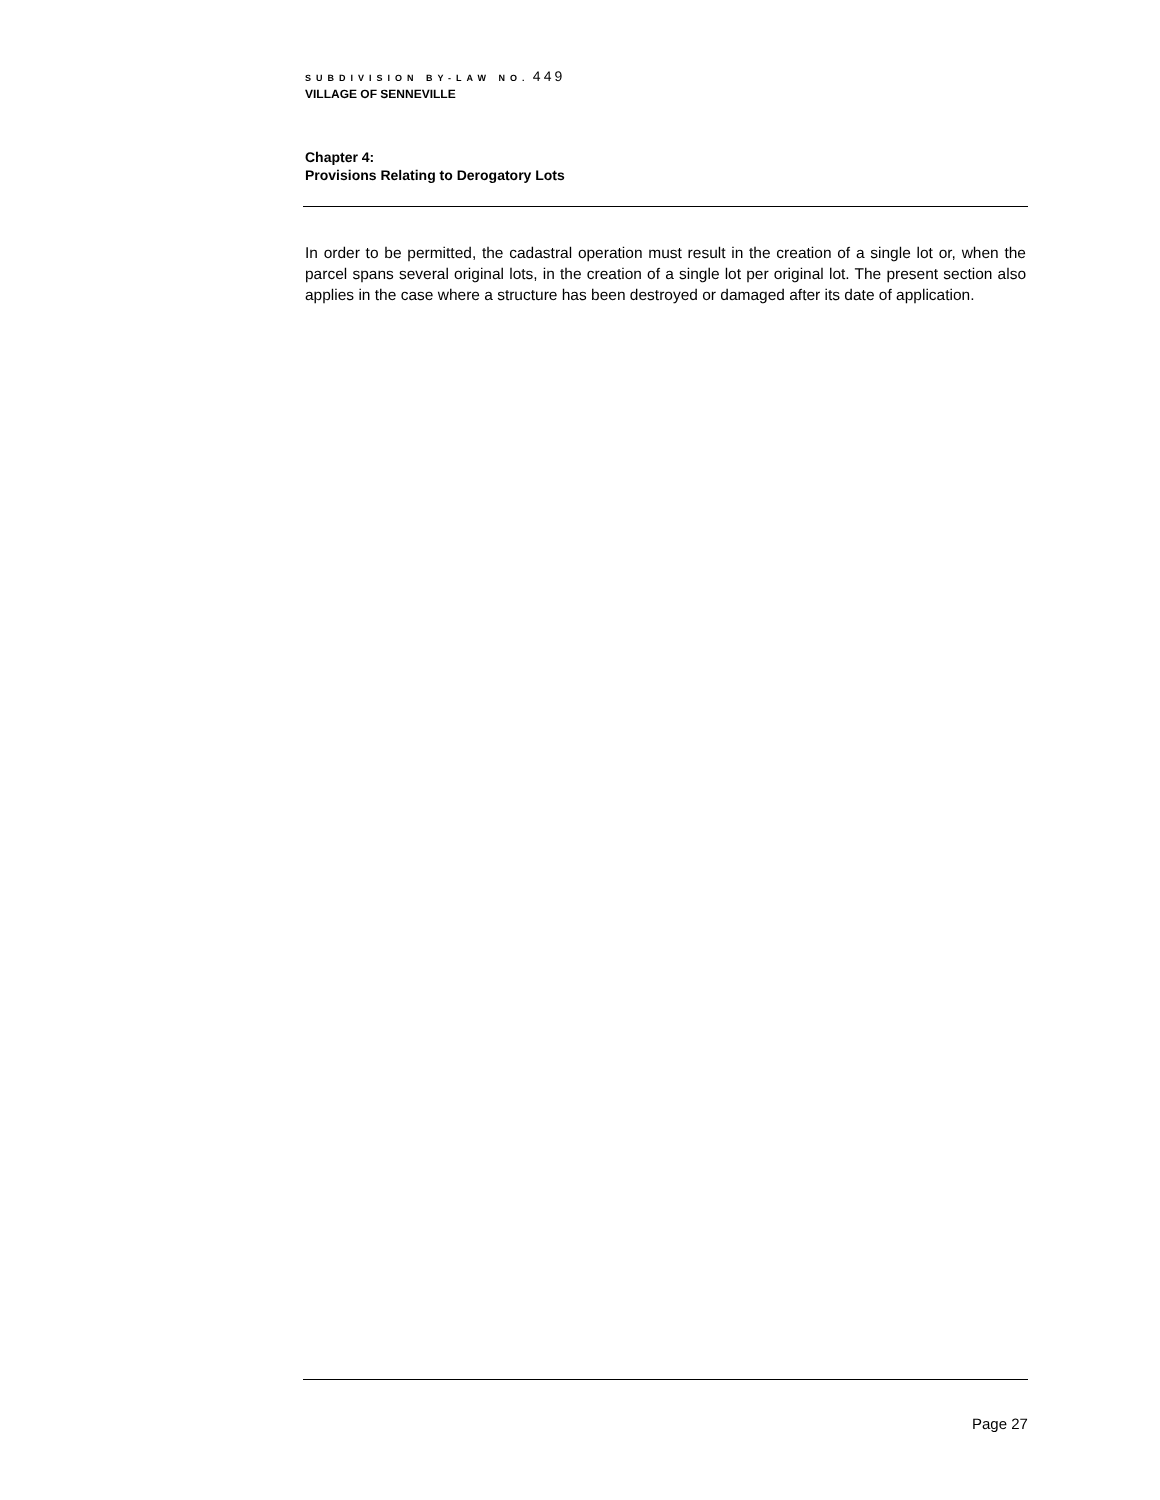SUBDIVISION BY-LAW NO. 449
VILLAGE OF SENNEVILLE
Chapter 4:
Provisions Relating to Derogatory Lots
In order to be permitted, the cadastral operation must result in the creation of a single lot or, when the parcel spans several original lots, in the creation of a single lot per original lot. The present section also applies in the case where a structure has been destroyed or damaged after its date of application.
Page 27